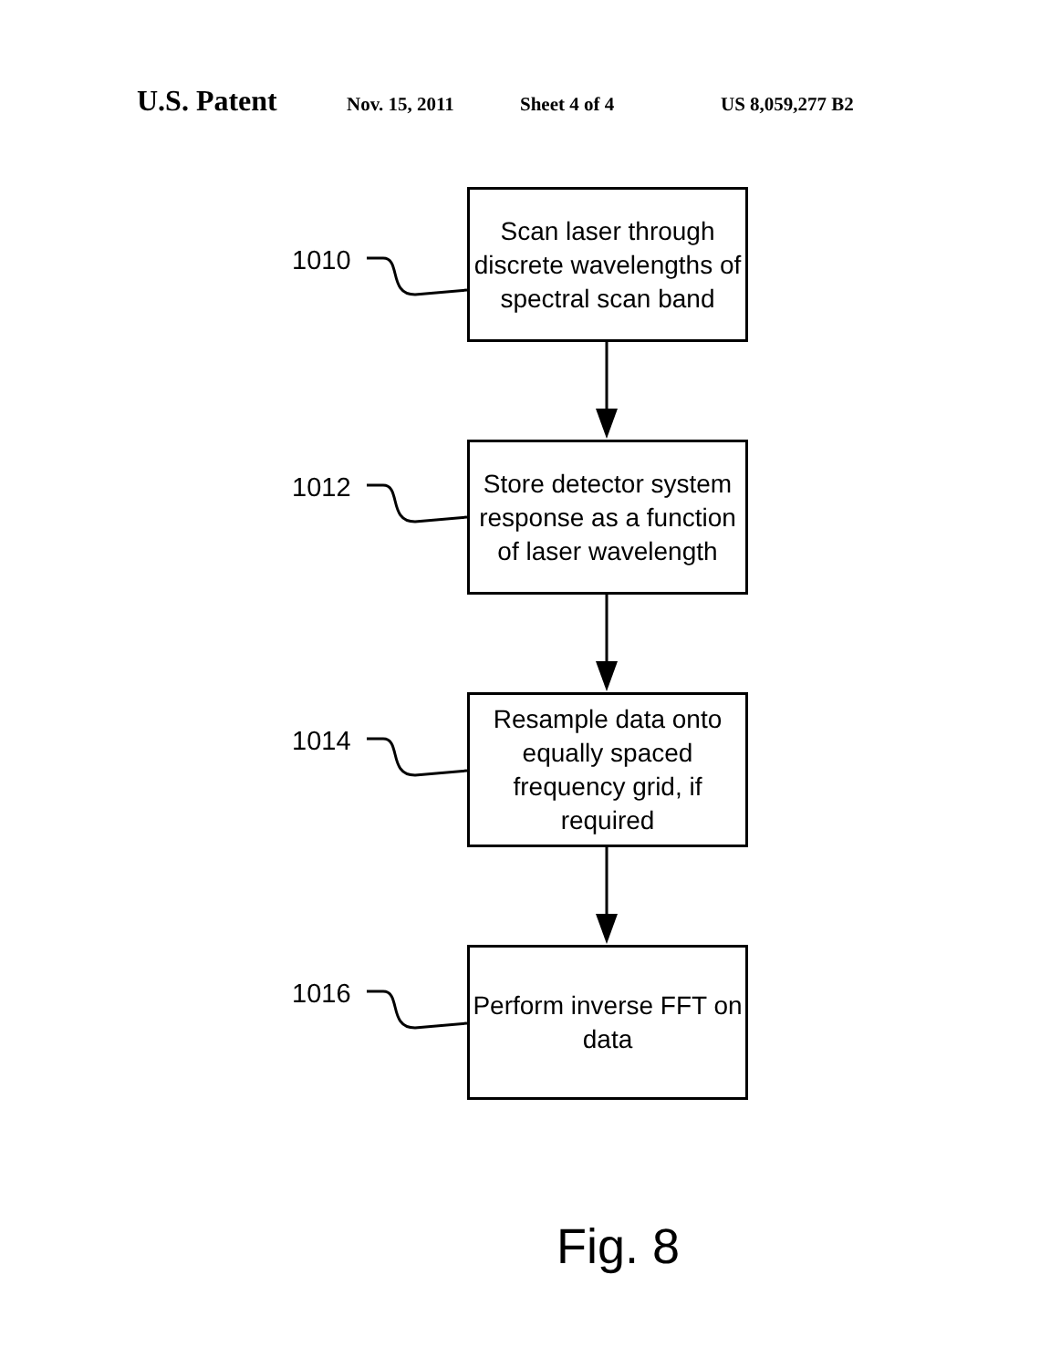U.S. Patent Nov. 15, 2011 Sheet 4 of 4 US 8,059,277 B2
Scan laser through discrete wavelengths of spectral scan band
Store detector system response as a function of laser wavelength
Resample data onto equally spaced frequency grid, if required
Perform inverse FFT on data
1010
1012
1014
1016
Fig. 8